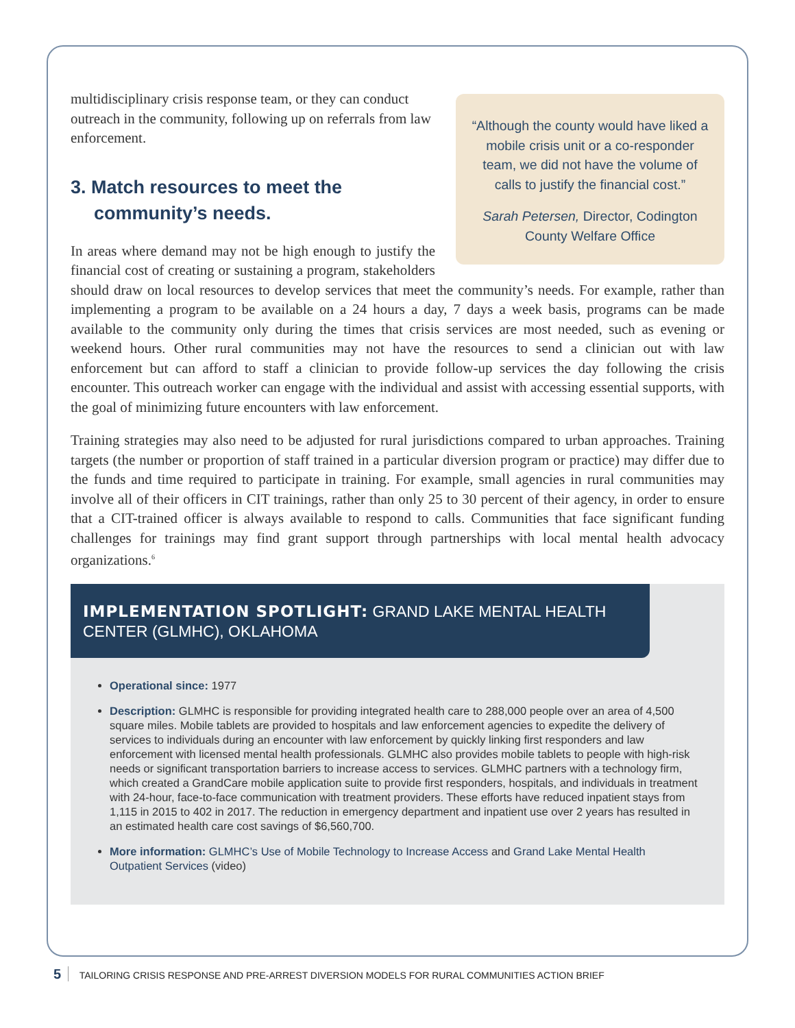“Although the county would have liked a mobile crisis unit or a co-responder team, we did not have the volume of calls to justify the financial cost.”
Sarah Petersen, Director, Codington County Welfare Office
multidisciplinary crisis response team, or they can conduct outreach in the community, following up on referrals from law enforcement.
3. Match resources to meet the community’s needs.
In areas where demand may not be high enough to justify the financial cost of creating or sustaining a program, stakeholders should draw on local resources to develop services that meet the community’s needs. For example, rather than implementing a program to be available on a 24 hours a day, 7 days a week basis, programs can be made available to the community only during the times that crisis services are most needed, such as evening or weekend hours. Other rural communities may not have the resources to send a clinician out with law enforcement but can afford to staff a clinician to provide follow-up services the day following the crisis encounter. This outreach worker can engage with the individual and assist with accessing essential supports, with the goal of minimizing future encounters with law enforcement.
Training strategies may also need to be adjusted for rural jurisdictions compared to urban approaches. Training targets (the number or proportion of staff trained in a particular diversion program or practice) may differ due to the funds and time required to participate in training. For example, small agencies in rural communities may involve all of their officers in CIT trainings, rather than only 25 to 30 percent of their agency, in order to ensure that a CIT-trained officer is always available to respond to calls. Communities that face significant funding challenges for trainings may find grant support through partnerships with local mental health advocacy organizations.<sup>6</sup>
IMPLEMENTATION SPOTLIGHT: GRAND LAKE MENTAL HEALTH CENTER (GLMHC), OKLAHOMA
Operational since: 1977
Description: GLMHC is responsible for providing integrated health care to 288,000 people over an area of 4,500 square miles. Mobile tablets are provided to hospitals and law enforcement agencies to expedite the delivery of services to individuals during an encounter with law enforcement by quickly linking first responders and law enforcement with licensed mental health professionals. GLMHC also provides mobile tablets to people with high-risk needs or significant transportation barriers to increase access to services. GLMHC partners with a technology firm, which created a GrandCare mobile application suite to provide first responders, hospitals, and individuals in treatment with 24-hour, face-to-face communication with treatment providers. These efforts have reduced inpatient stays from 1,115 in 2015 to 402 in 2017. The reduction in emergency department and inpatient use over 2 years has resulted in an estimated health care cost savings of $6,560,700.
More information: GLMHC’s Use of Mobile Technology to Increase Access and Grand Lake Mental Health Outpatient Services (video)
5 TAILORING CRISIS RESPONSE AND PRE-ARREST DIVERSION MODELS FOR RURAL COMMUNITIES ACTION BRIEF